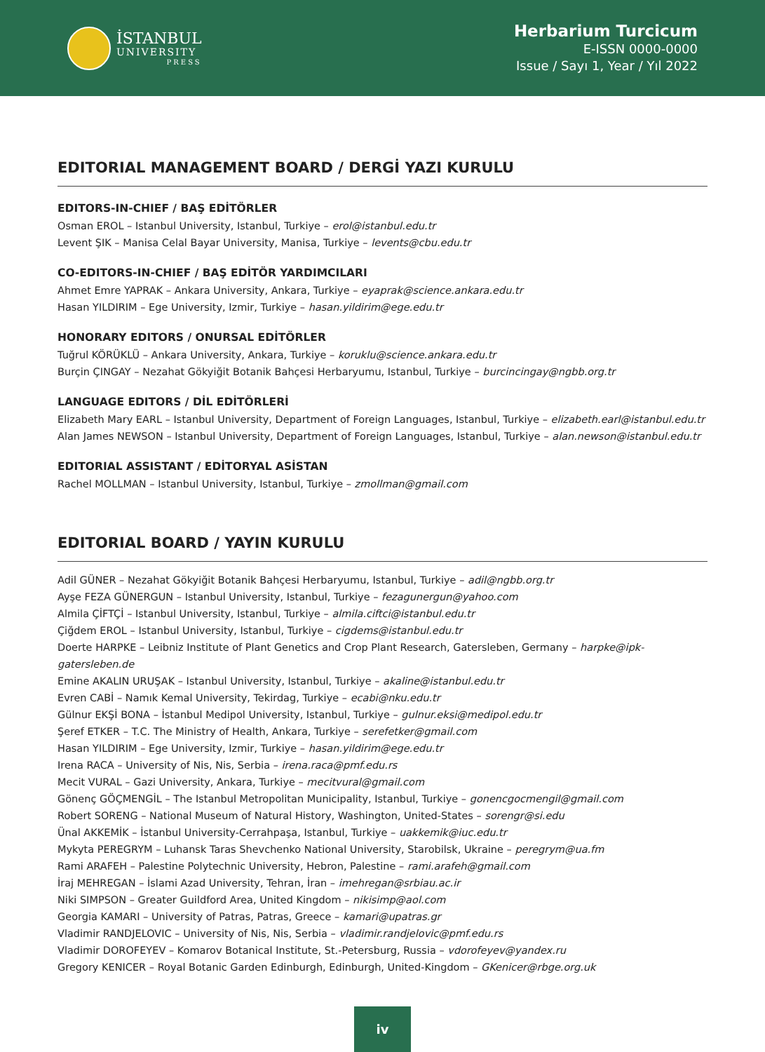İSTANBUL
UNIVERSITY
PRESS
Herbarium Turcicum
E-ISSN 0000-0000
Issue / Sayı 1, Year / Yıl 2022
EDITORIAL MANAGEMENT BOARD / DERGİ YAZI KURULU
EDITORS-IN-CHIEF / BAŞ EDİTÖRLER
Osman EROL – Istanbul University, Istanbul, Turkiye – erol@istanbul.edu.tr
Levent ŞIK – Manisa Celal Bayar University, Manisa, Turkiye – levents@cbu.edu.tr
CO-EDITORS-IN-CHIEF / BAŞ EDİTÖR YARDIMCILARI
Ahmet Emre YAPRAK – Ankara University, Ankara, Turkiye – eyaprak@science.ankara.edu.tr
Hasan YILDIRIM – Ege University, Izmir, Turkiye – hasan.yildirim@ege.edu.tr
HONORARY EDITORS / ONURSAL EDİTÖRLER
Tuğrul KÖRÜKLÜ – Ankara University, Ankara, Turkiye – koruklu@science.ankara.edu.tr
Burçin ÇINGAY – Nezahat Gökyiğit Botanik Bahçesi Herbaryumu, Istanbul, Turkiye – burcincingay@ngbb.org.tr
LANGUAGE EDITORS / DİL EDİTÖRLERİ
Elizabeth Mary EARL – Istanbul University, Department of Foreign Languages, Istanbul, Turkiye – elizabeth.earl@istanbul.edu.tr
Alan James NEWSON – Istanbul University, Department of Foreign Languages, Istanbul, Turkiye – alan.newson@istanbul.edu.tr
EDITORIAL ASSISTANT / EDİTORYAL ASİSTAN
Rachel MOLLMAN – Istanbul University, Istanbul, Turkiye – zmollman@gmail.com
EDITORIAL BOARD / YAYIN KURULU
Adil GÜNER – Nezahat Gökyiğit Botanik Bahçesi Herbaryumu, Istanbul, Turkiye – adil@ngbb.org.tr
Ayşe FEZA GÜNERGUN – Istanbul University, Istanbul, Turkiye – fezagunergun@yahoo.com
Almila ÇİFTÇİ – Istanbul University, Istanbul, Turkiye – almila.ciftci@istanbul.edu.tr
Çiğdem EROL – Istanbul University, Istanbul, Turkiye – cigdems@istanbul.edu.tr
Doerte HARPKE – Leibniz Institute of Plant Genetics and Crop Plant Research, Gatersleben, Germany – harpke@ipk-gatersleben.de
Emine AKALIN URUŞAK – Istanbul University, Istanbul, Turkiye – akaline@istanbul.edu.tr
Evren CABİ – Namık Kemal University, Tekirdag, Turkiye – ecabi@nku.edu.tr
Gülnur EKŞİ BONA – İstanbul Medipol University, Istanbul, Turkiye – gulnur.eksi@medipol.edu.tr
Şeref ETKER – T.C. The Ministry of Health, Ankara, Turkiye – serefetker@gmail.com
Hasan YILDIRIM – Ege University, Izmir, Turkiye – hasan.yildirim@ege.edu.tr
Irena RACA – University of Nis, Nis, Serbia – irena.raca@pmf.edu.rs
Mecit VURAL – Gazi University, Ankara, Turkiye – mecitvural@gmail.com
Gönenç GÖÇMENGİL – The Istanbul Metropolitan Municipality, Istanbul, Turkiye – gonencgocmengil@gmail.com
Robert SORENG – National Museum of Natural History, Washington, United-States – sorengr@si.edu
Ünal AKKEMİK – İstanbul University-Cerrahpaşa, Istanbul, Turkiye – uakkemik@iuc.edu.tr
Mykyta PEREGRYM – Luhansk Taras Shevchenko National University, Starobilsk, Ukraine – peregrym@ua.fm
Rami ARAFEH – Palestine Polytechnic University, Hebron, Palestine – rami.arafeh@gmail.com
İraj MEHREGAN – İslami Azad University, Tehran, İran – imehregan@srbiau.ac.ir
Niki SIMPSON – Greater Guildford Area, United Kingdom – nikisimp@aol.com
Georgia KAMARI – University of Patras, Patras, Greece – kamari@upatras.gr
Vladimir RANDJELOVIC – University of Nis, Nis, Serbia – vladimir.randjelovic@pmf.edu.rs
Vladimir DOROFEYEV – Komarov Botanical Institute, St.-Petersburg, Russia – vdorofeyev@yandex.ru
Gregory KENICER – Royal Botanic Garden Edinburgh, Edinburgh, United-Kingdom – GKenicer@rbge.org.uk
iv